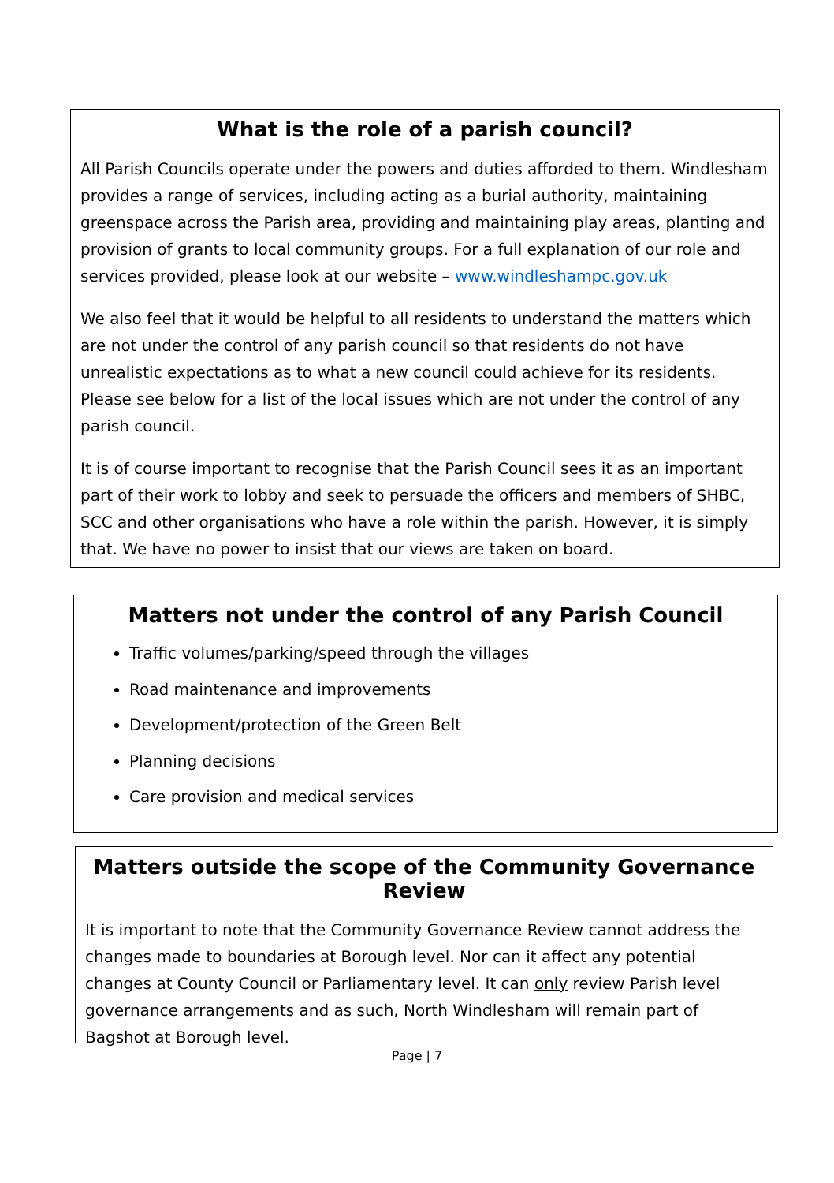What is the role of a parish council?
All Parish Councils operate under the powers and duties afforded to them. Windlesham provides a range of services, including acting as a burial authority, maintaining greenspace across the Parish area, providing and maintaining play areas, planting and provision of grants to local community groups. For a full explanation of our role and services provided, please look at our website – www.windleshampc.gov.uk
We also feel that it would be helpful to all residents to understand the matters which are not under the control of any parish council so that residents do not have unrealistic expectations as to what a new council could achieve for its residents. Please see below for a list of the local issues which are not under the control of any parish council.
It is of course important to recognise that the Parish Council sees it as an important part of their work to lobby and seek to persuade the officers and members of SHBC, SCC and other organisations who have a role within the parish. However, it is simply that. We have no power to insist that our views are taken on board.
Matters not under the control of any Parish Council
Traffic volumes/parking/speed through the villages
Road maintenance and improvements
Development/protection of the Green Belt
Planning decisions
Care provision and medical services
Matters outside the scope of the Community Governance Review
It is important to note that the Community Governance Review cannot address the changes made to boundaries at Borough level. Nor can it affect any potential changes at County Council or Parliamentary level. It can only review Parish level governance arrangements and as such, North Windlesham will remain part of Bagshot at Borough level.
Page | 7